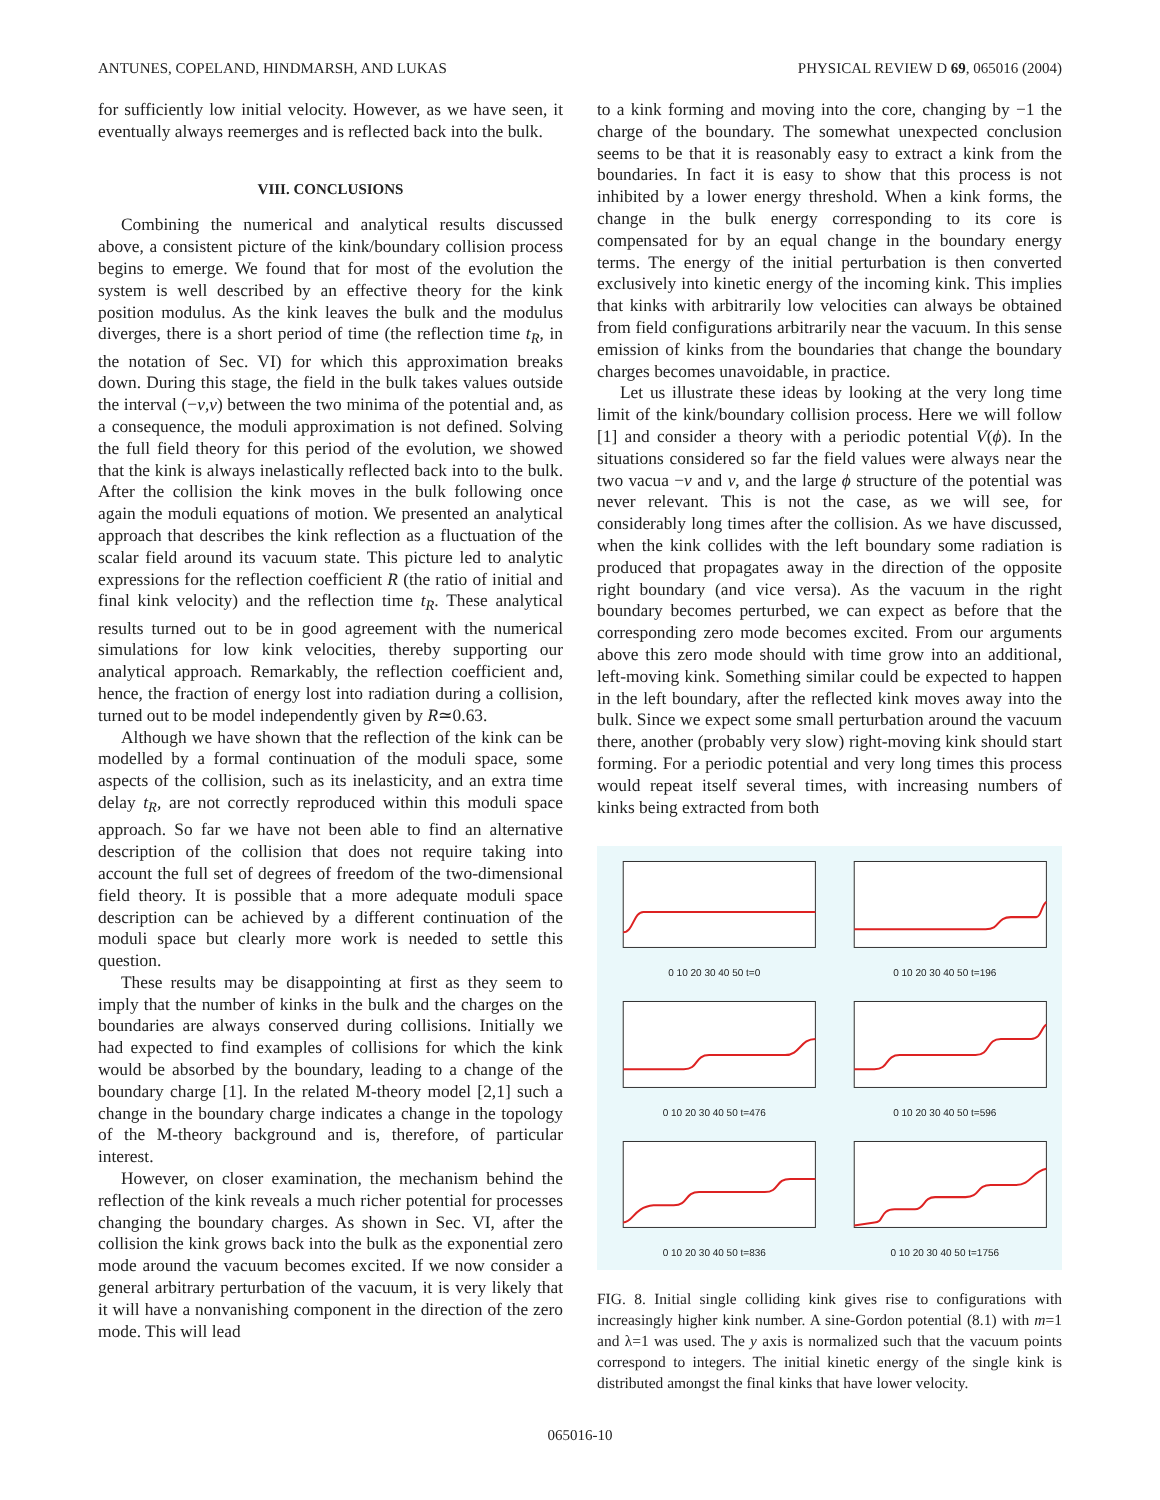ANTUNES, COPELAND, HINDMARSH, AND LUKAS PHYSICAL REVIEW D 69, 065016 (2004)
for sufficiently low initial velocity. However, as we have seen, it eventually always reemerges and is reflected back into the bulk.
VIII. CONCLUSIONS
Combining the numerical and analytical results discussed above, a consistent picture of the kink/boundary collision process begins to emerge. We found that for most of the evolution the system is well described by an effective theory for the kink position modulus. As the kink leaves the bulk and the modulus diverges, there is a short period of time (the reflection time t<sub>R</sub>, in the notation of Sec. VI) for which this approximation breaks down. During this stage, the field in the bulk takes values outside the interval (−v,v) between the two minima of the potential and, as a consequence, the moduli approximation is not defined. Solving the full field theory for this period of the evolution, we showed that the kink is always inelastically reflected back into to the bulk. After the collision the kink moves in the bulk following once again the moduli equations of motion. We presented an analytical approach that describes the kink reflection as a fluctuation of the scalar field around its vacuum state. This picture led to analytic expressions for the reflection coefficient R (the ratio of initial and final kink velocity) and the reflection time t<sub>R</sub>. These analytical results turned out to be in good agreement with the numerical simulations for low kink velocities, thereby supporting our analytical approach. Remarkably, the reflection coefficient and, hence, the fraction of energy lost into radiation during a collision, turned out to be model independently given by R≃0.63.
Although we have shown that the reflection of the kink can be modelled by a formal continuation of the moduli space, some aspects of the collision, such as its inelasticity, and an extra time delay t<sub>R</sub>, are not correctly reproduced within this moduli space approach. So far we have not been able to find an alternative description of the collision that does not require taking into account the full set of degrees of freedom of the two-dimensional field theory. It is possible that a more adequate moduli space description can be achieved by a different continuation of the moduli space but clearly more work is needed to settle this question.
These results may be disappointing at first as they seem to imply that the number of kinks in the bulk and the charges on the boundaries are always conserved during collisions. Initially we had expected to find examples of collisions for which the kink would be absorbed by the boundary, leading to a change of the boundary charge [1]. In the related M-theory model [2,1] such a change in the boundary charge indicates a change in the topology of the M-theory background and is, therefore, of particular interest.
However, on closer examination, the mechanism behind the reflection of the kink reveals a much richer potential for processes changing the boundary charges. As shown in Sec. VI, after the collision the kink grows back into the bulk as the exponential zero mode around the vacuum becomes excited. If we now consider a general arbitrary perturbation of the vacuum, it is very likely that it will have a nonvanishing component in the direction of the zero mode. This will lead
to a kink forming and moving into the core, changing by −1 the charge of the boundary. The somewhat unexpected conclusion seems to be that it is reasonably easy to extract a kink from the boundaries. In fact it is easy to show that this process is not inhibited by a lower energy threshold. When a kink forms, the change in the bulk energy corresponding to its core is compensated for by an equal change in the boundary energy terms. The energy of the initial perturbation is then converted exclusively into kinetic energy of the incoming kink. This implies that kinks with arbitrarily low velocities can always be obtained from field configurations arbitrarily near the vacuum. In this sense emission of kinks from the boundaries that change the boundary charges becomes unavoidable, in practice.
Let us illustrate these ideas by looking at the very long time limit of the kink/boundary collision process. Here we will follow [1] and consider a theory with a periodic potential V(ϕ). In the situations considered so far the field values were always near the two vacua −v and v, and the large ϕ structure of the potential was never relevant. This is not the case, as we will see, for considerably long times after the collision. As we have discussed, when the kink collides with the left boundary some radiation is produced that propagates away in the direction of the opposite right boundary (and vice versa). As the vacuum in the right boundary becomes perturbed, we can expect as before that the corresponding zero mode becomes excited. From our arguments above this zero mode should with time grow into an additional, left-moving kink. Something similar could be expected to happen in the left boundary, after the reflected kink moves away into the bulk. Since we expect some small perturbation around the vacuum there, another (probably very slow) right-moving kink should start forming. For a periodic potential and very long times this process would repeat itself several times, with increasing numbers of kinks being extracted from both
0 10 20 30 40 50 t=0
0 10 20 30 40 50 t=196
0 10 20 30 40 50 t=476
0 10 20 30 40 50 t=596
0 10 20 30 40 50 t=836
0 10 20 30 40 50 t=1756
FIG. 8. Initial single colliding kink gives rise to configurations with increasingly higher kink number. A sine-Gordon potential (8.1) with m=1 and λ=1 was used. The y axis is normalized such that the vacuum points correspond to integers. The initial kinetic energy of the single kink is distributed amongst the final kinks that have lower velocity.
065016-10